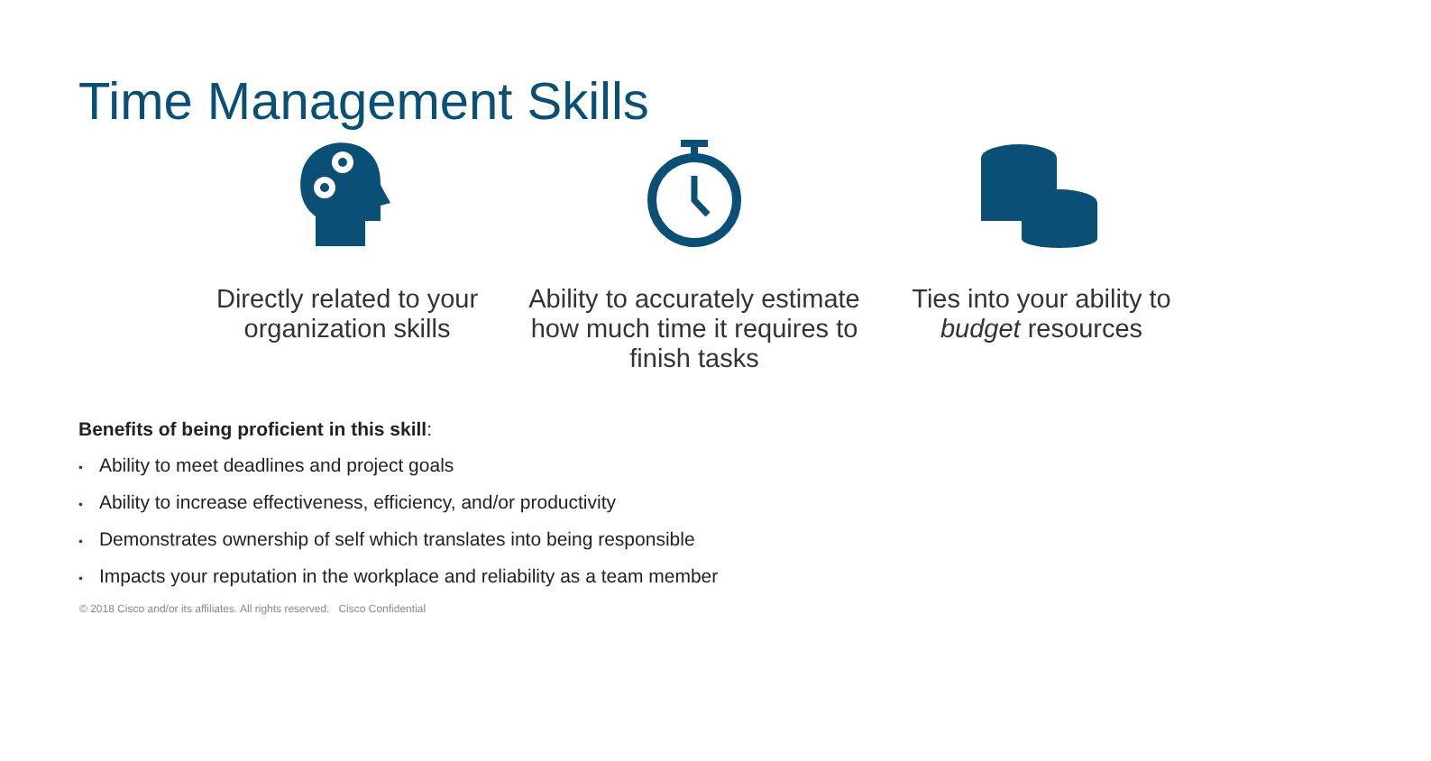Time Management Skills
Directly related to your organization skills
Ability to accurately estimate how much time it requires to finish tasks
Ties into your ability to budget resources
Benefits of being proficient in this skill:
• Ability to meet deadlines and project goals
• Ability to increase effectiveness, efficiency, and/or productivity
• Demonstrates ownership of self which translates into being responsible
• Impacts your reputation in the workplace and reliability as a team member
© 2018 Cisco and/or its affiliates. All rights reserved. Cisco Confidential